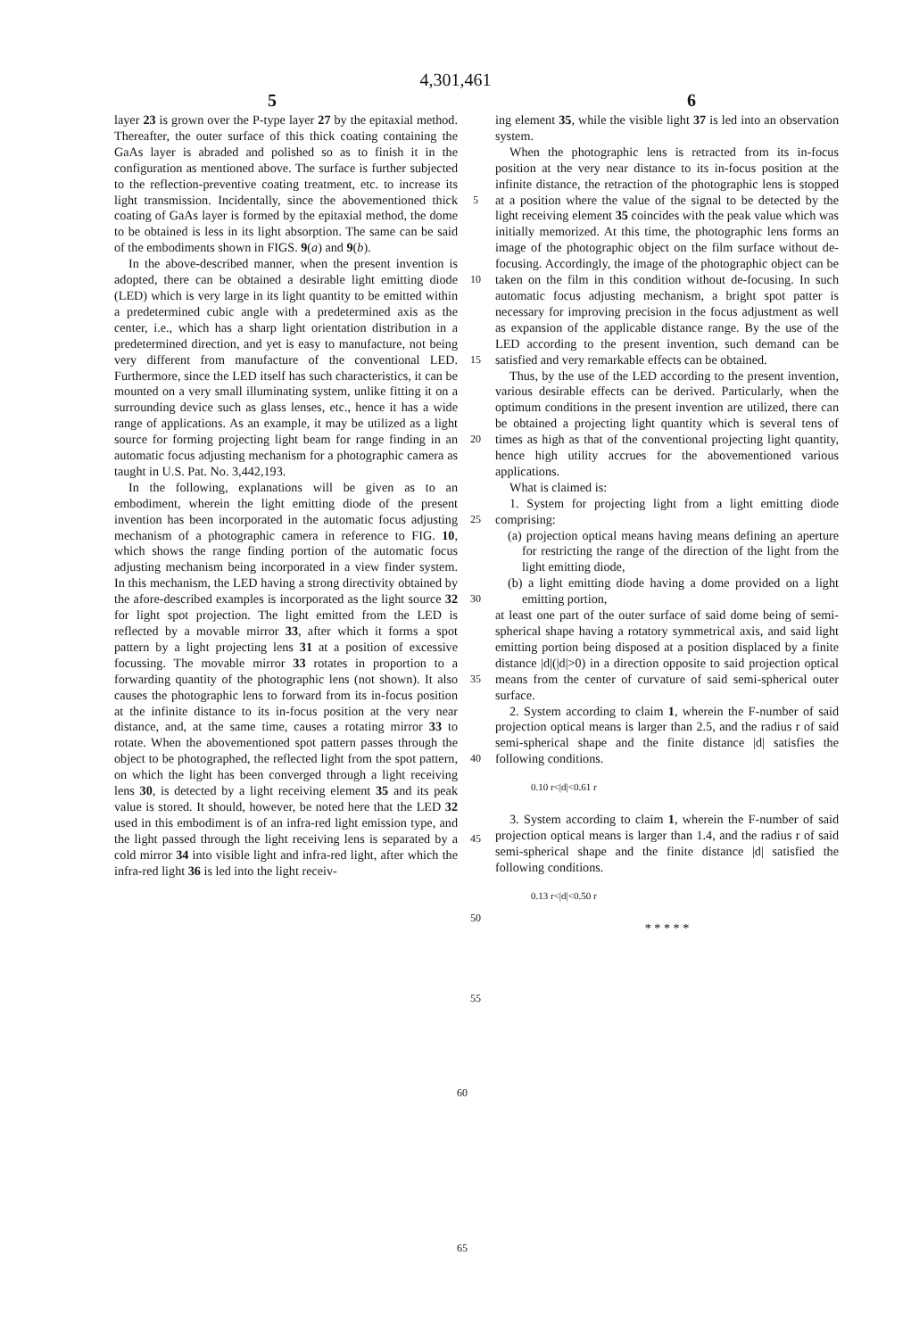4,301,461
5 6
layer 23 is grown over the P-type layer 27 by the epitaxial method. Thereafter, the outer surface of this thick coating containing the GaAs layer is abraded and polished so as to finish it in the configuration as mentioned above. The surface is further subjected to the reflection-preventive coating treatment, etc. to increase its light transmission. Incidentally, since the abovementioned thick coating of GaAs layer is formed by the epitaxial method, the dome to be obtained is less in its light absorption. The same can be said of the embodiments shown in FIGS. 9(a) and 9(b).
In the above-described manner, when the present invention is adopted, there can be obtained a desirable light emitting diode (LED) which is very large in its light quantity to be emitted within a predetermined cubic angle with a predetermined axis as the center, i.e., which has a sharp light orientation distribution in a predetermined direction, and yet is easy to manufacture, not being very different from manufacture of the conventional LED. Furthermore, since the LED itself has such characteristics, it can be mounted on a very small illuminating system, unlike fitting it on a surrounding device such as glass lenses, etc., hence it has a wide range of applications. As an example, it may be utilized as a light source for forming projecting light beam for range finding in an automatic focus adjusting mechanism for a photographic camera as taught in U.S. Pat. No. 3,442,193.
In the following, explanations will be given as to an embodiment, wherein the light emitting diode of the present invention has been incorporated in the automatic focus adjusting mechanism of a photographic camera in reference to FIG. 10, which shows the range finding portion of the automatic focus adjusting mechanism being incorporated in a view finder system. In this mechanism, the LED having a strong directivity obtained by the afore-described examples is incorporated as the light source 32 for light spot projection. The light emitted from the LED is reflected by a movable mirror 33, after which it forms a spot pattern by a light projecting lens 31 at a position of excessive focussing. The movable mirror 33 rotates in proportion to a forwarding quantity of the photographic lens (not shown). It also causes the photographic lens to forward from its in-focus position at the infinite distance to its in-focus position at the very near distance, and, at the same time, causes a rotating mirror 33 to rotate. When the abovementioned spot pattern passes through the object to be photographed, the reflected light from the spot pattern, on which the light has been converged through a light receiving lens 30, is detected by a light receiving element 35 and its peak value is stored. It should, however, be noted here that the LED 32 used in this embodiment is of an infra-red light emission type, and the light passed through the light receiving lens is separated by a cold mirror 34 into visible light and infra-red light, after which the infra-red light 36 is led into the light receiv-
5
10
15
20
25
30
35
40
45
50
55
ing element 35, while the visible light 37 is led into an observation system.
When the photographic lens is retracted from its in-focus position at the very near distance to its in-focus position at the infinite distance, the retraction of the photographic lens is stopped at a position where the value of the signal to be detected by the light receiving element 35 coincides with the peak value which was initially memorized. At this time, the photographic lens forms an image of the photographic object on the film surface without de-focusing. Accordingly, the image of the photographic object can be taken on the film in this condition without de-focusing. In such automatic focus adjusting mechanism, a bright spot patter is necessary for improving precision in the focus adjustment as well as expansion of the applicable distance range. By the use of the LED according to the present invention, such demand can be satisfied and very remarkable effects can be obtained.
Thus, by the use of the LED according to the present invention, various desirable effects can be derived. Particularly, when the optimum conditions in the present invention are utilized, there can be obtained a projecting light quantity which is several tens of times as high as that of the conventional projecting light quantity, hence high utility accrues for the abovementioned various applications.
What is claimed is:
1. System for projecting light from a light emitting diode comprising:
(a) projection optical means having means defining an aperture for restricting the range of the direction of the light from the light emitting diode,
(b) a light emitting diode having a dome provided on a light emitting portion,
at least one part of the outer surface of said dome being of semi-spherical shape having a rotatory symmetrical axis, and said light emitting portion being disposed at a position displaced by a finite distance |d|(|d|>0) in a direction opposite to said projection optical means from the center of curvature of said semi-spherical outer surface.
2. System according to claim 1, wherein the F-number of said projection optical means is larger than 2.5, and the radius r of said semi-spherical shape and the finite distance |d| satisfies the following conditions.
0.10 r<|d|<0.61 r
3. System according to claim 1, wherein the F-number of said projection optical means is larger than 1.4, and the radius r of said semi-spherical shape and the finite distance |d| satisfied the following conditions.
0.13 r<|d|<0.50 r
* * * * *
60
65